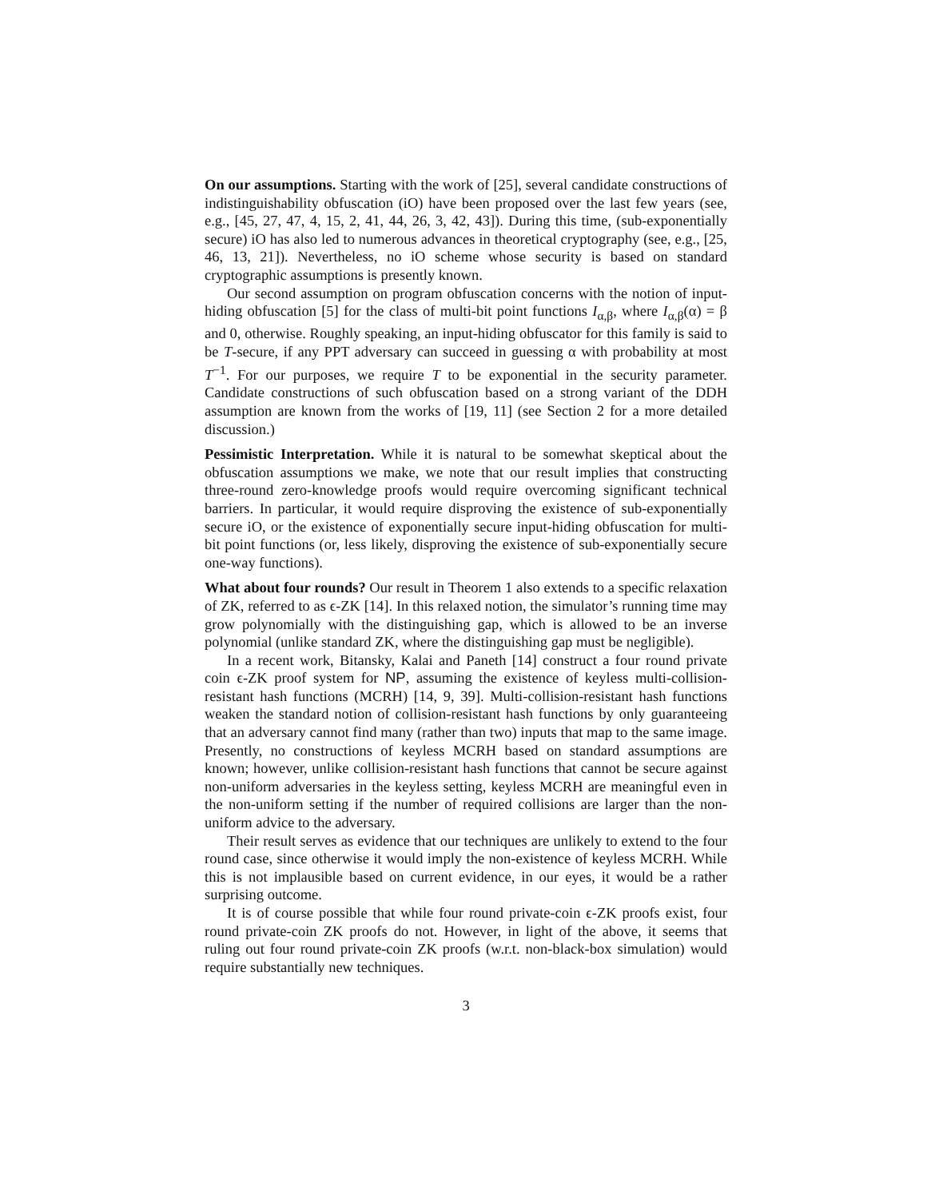On our assumptions. Starting with the work of [25], several candidate constructions of indistinguishability obfuscation (iO) have been proposed over the last few years (see, e.g., [45, 27, 47, 4, 15, 2, 41, 44, 26, 3, 42, 43]). During this time, (sub-exponentially secure) iO has also led to numerous advances in theoretical cryptography (see, e.g., [25, 46, 13, 21]). Nevertheless, no iO scheme whose security is based on standard cryptographic assumptions is presently known.
Our second assumption on program obfuscation concerns with the notion of input-hiding obfuscation [5] for the class of multi-bit point functions I<sub>α,β</sub>, where I<sub>α,β</sub>(α) = β and 0, otherwise. Roughly speaking, an input-hiding obfuscator for this family is said to be T-secure, if any PPT adversary can succeed in guessing α with probability at most T<sup>−1</sup>. For our purposes, we require T to be exponential in the security parameter. Candidate constructions of such obfuscation based on a strong variant of the DDH assumption are known from the works of [19, 11] (see Section 2 for a more detailed discussion.)
Pessimistic Interpretation. While it is natural to be somewhat skeptical about the obfuscation assumptions we make, we note that our result implies that constructing three-round zero-knowledge proofs would require overcoming significant technical barriers. In particular, it would require disproving the existence of sub-exponentially secure iO, or the existence of exponentially secure input-hiding obfuscation for multi-bit point functions (or, less likely, disproving the existence of sub-exponentially secure one-way functions).
What about four rounds? Our result in Theorem 1 also extends to a specific relaxation of ZK, referred to as ϵ-ZK [14]. In this relaxed notion, the simulator’s running time may grow polynomially with the distinguishing gap, which is allowed to be an inverse polynomial (unlike standard ZK, where the distinguishing gap must be negligible).
In a recent work, Bitansky, Kalai and Paneth [14] construct a four round private coin ϵ-ZK proof system for NP, assuming the existence of keyless multi-collision-resistant hash functions (MCRH) [14, 9, 39]. Multi-collision-resistant hash functions weaken the standard notion of collision-resistant hash functions by only guaranteeing that an adversary cannot find many (rather than two) inputs that map to the same image. Presently, no constructions of keyless MCRH based on standard assumptions are known; however, unlike collision-resistant hash functions that cannot be secure against non-uniform adversaries in the keyless setting, keyless MCRH are meaningful even in the non-uniform setting if the number of required collisions are larger than the non-uniform advice to the adversary.
Their result serves as evidence that our techniques are unlikely to extend to the four round case, since otherwise it would imply the non-existence of keyless MCRH. While this is not implausible based on current evidence, in our eyes, it would be a rather surprising outcome.
It is of course possible that while four round private-coin ϵ-ZK proofs exist, four round private-coin ZK proofs do not. However, in light of the above, it seems that ruling out four round private-coin ZK proofs (w.r.t. non-black-box simulation) would require substantially new techniques.
3